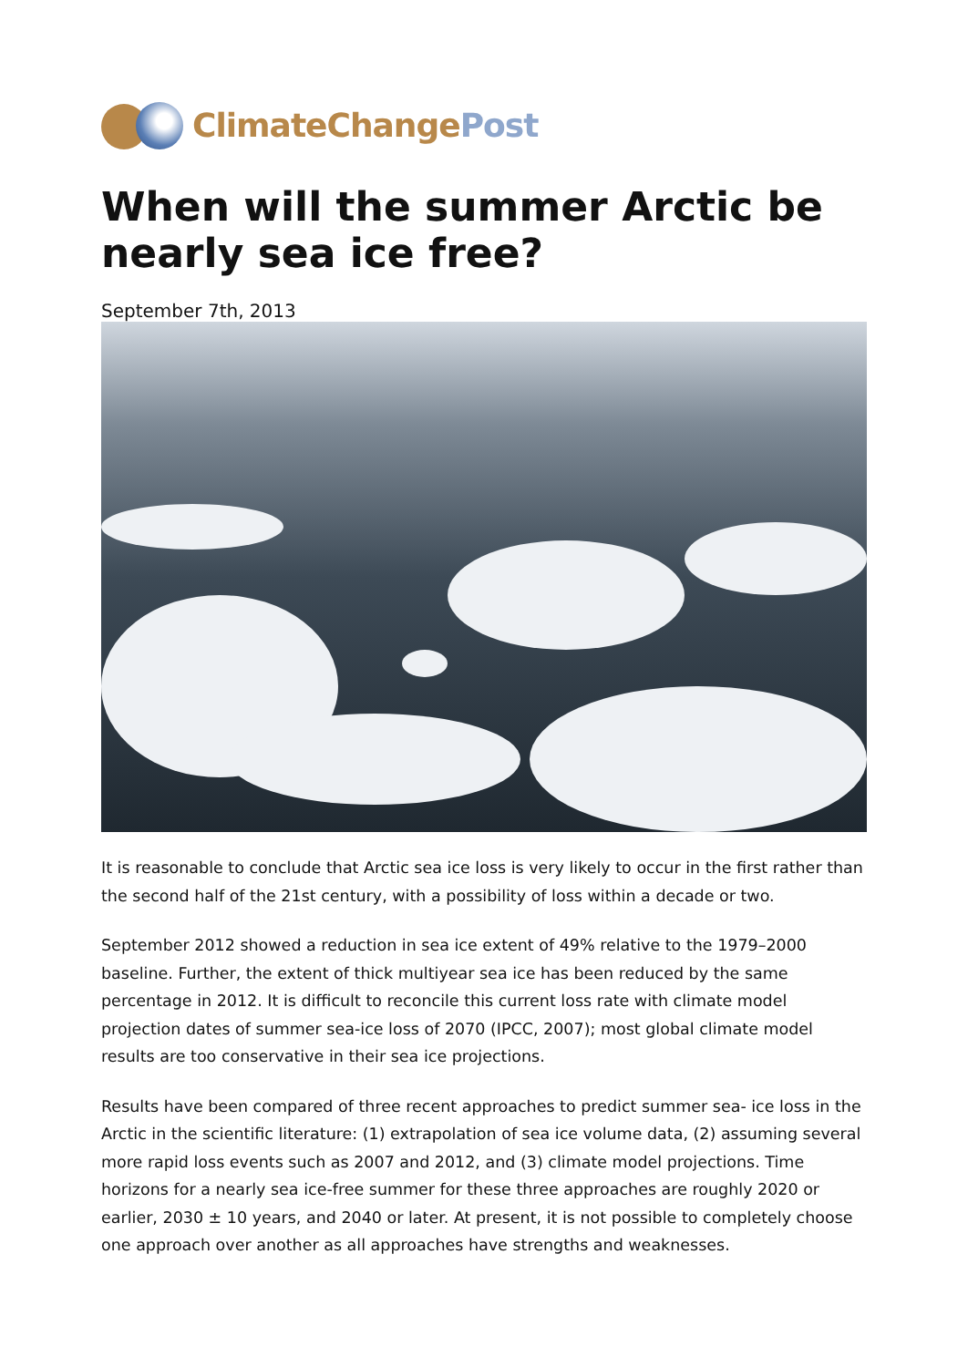ClimateChange Post
When will the summer Arctic be nearly sea ice free?
September 7th, 2013
It is reasonable to conclude that Arctic sea ice loss is very likely to occur in the first rather than the second half of the 21st century, with a possibility of loss within a decade or two.
September 2012 showed a reduction in sea ice extent of 49% relative to the 1979–2000 baseline. Further, the extent of thick multiyear sea ice has been reduced by the same percentage in 2012. It is difficult to reconcile this current loss rate with climate model projection dates of summer sea-ice loss of 2070 (IPCC, 2007); most global climate model results are too conservative in their sea ice projections.
Results have been compared of three recent approaches to predict summer sea- ice loss in the Arctic in the scientific literature: (1) extrapolation of sea ice volume data, (2) assuming several more rapid loss events such as 2007 and 2012, and (3) climate model projections. Time horizons for a nearly sea ice-free summer for these three approaches are roughly 2020 or earlier, 2030 ± 10 years, and 2040 or later. At present, it is not possible to completely choose one approach over another as all approaches have strengths and weaknesses.